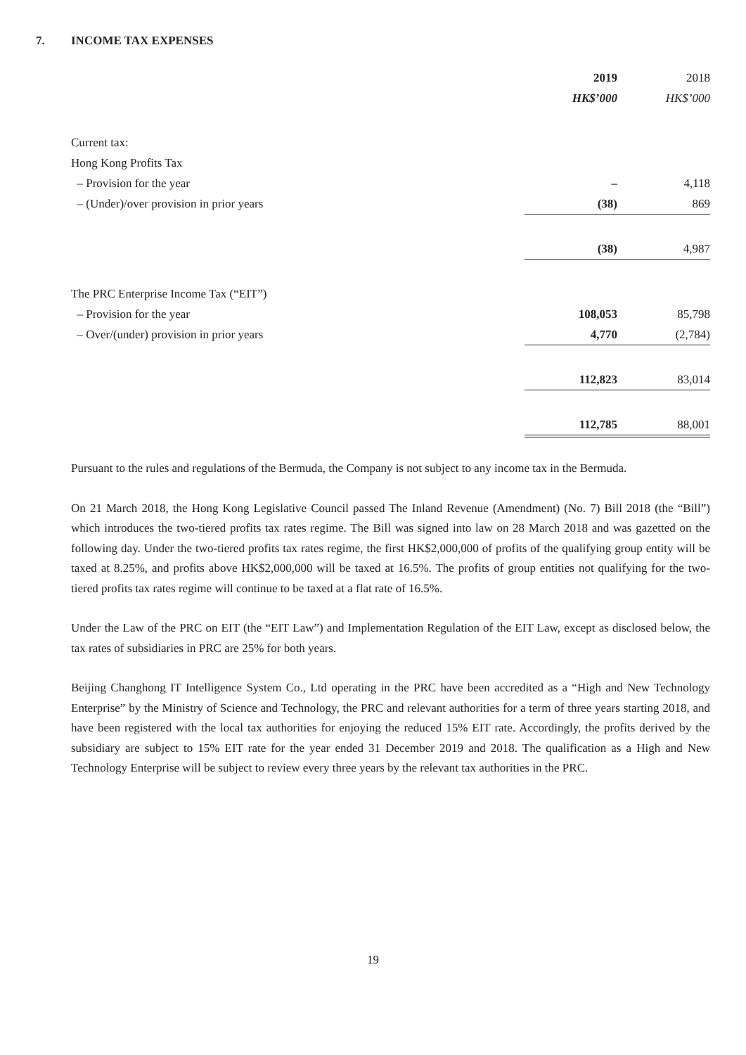7. INCOME TAX EXPENSES
| | 2019 | | 2018 |
| --- | --- | --- | --- |
| | HK$’000 | | HK$’000 |
| Current tax: | | | |
| Hong Kong Profits Tax | | | |
| – Provision for the year | – | | 4,118 |
| – (Under)/over provision in prior years | (38) | | 869 |
| | (38) | | 4,987 |
| The PRC Enterprise Income Tax (“EIT”) | | | |
| – Provision for the year | 108,053 | | 85,798 |
| – Over/(under) provision in prior years | 4,770 | | (2,784) |
| | 112,823 | | 83,014 |
| | 112,785 | | 88,001 |
Pursuant to the rules and regulations of the Bermuda, the Company is not subject to any income tax in the Bermuda.
On 21 March 2018, the Hong Kong Legislative Council passed The Inland Revenue (Amendment) (No. 7) Bill 2018 (the “Bill”) which introduces the two-tiered profits tax rates regime. The Bill was signed into law on 28 March 2018 and was gazetted on the following day. Under the two-tiered profits tax rates regime, the first HK$2,000,000 of profits of the qualifying group entity will be taxed at 8.25%, and profits above HK$2,000,000 will be taxed at 16.5%. The profits of group entities not qualifying for the two-tiered profits tax rates regime will continue to be taxed at a flat rate of 16.5%.
Under the Law of the PRC on EIT (the “EIT Law”) and Implementation Regulation of the EIT Law, except as disclosed below, the tax rates of subsidiaries in PRC are 25% for both years.
Beijing Changhong IT Intelligence System Co., Ltd operating in the PRC have been accredited as a “High and New Technology Enterprise” by the Ministry of Science and Technology, the PRC and relevant authorities for a term of three years starting 2018, and have been registered with the local tax authorities for enjoying the reduced 15% EIT rate. Accordingly, the profits derived by the subsidiary are subject to 15% EIT rate for the year ended 31 December 2019 and 2018. The qualification as a High and New Technology Enterprise will be subject to review every three years by the relevant tax authorities in the PRC.
19